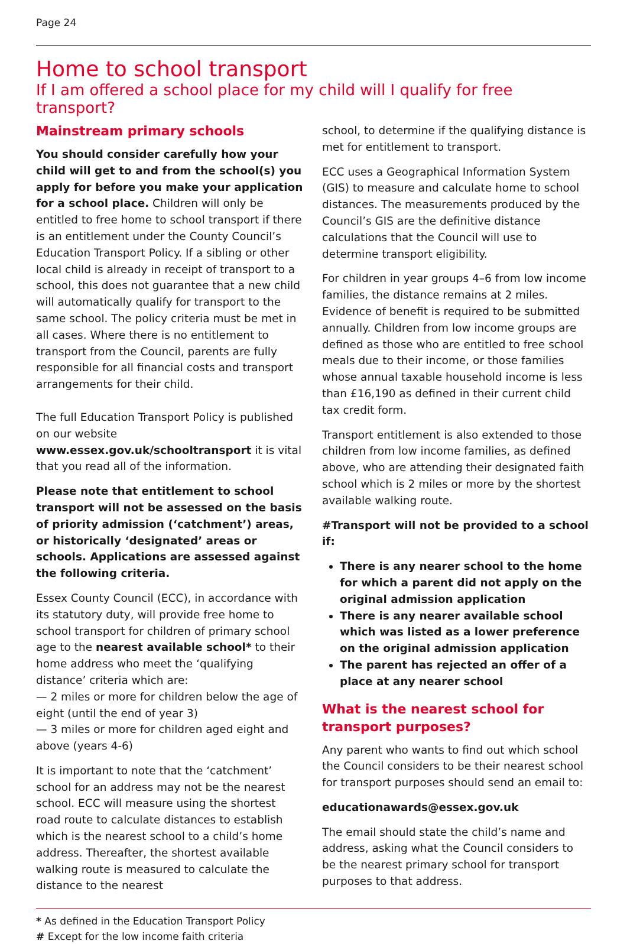Page 24
Home to school transport
If I am offered a school place for my child will I qualify for free transport?
Mainstream primary schools
You should consider carefully how your child will get to and from the school(s) you apply for before you make your application for a school place. Children will only be entitled to free home to school transport if there is an entitlement under the County Council’s Education Transport Policy. If a sibling or other local child is already in receipt of transport to a school, this does not guarantee that a new child will automatically qualify for transport to the same school. The policy criteria must be met in all cases. Where there is no entitlement to transport from the Council, parents are fully responsible for all financial costs and transport arrangements for their child.
The full Education Transport Policy is published on our website www.essex.gov.uk/schooltransport it is vital that you read all of the information.
Please note that entitlement to school transport will not be assessed on the basis of priority admission (‘catchment’) areas, or historically ‘designated’ areas or schools. Applications are assessed against the following criteria.
Essex County Council (ECC), in accordance with its statutory duty, will provide free home to school transport for children of primary school age to the nearest available school* to their home address who meet the ‘qualifying distance’ criteria which are:
— 2 miles or more for children below the age of eight (until the end of year 3)
— 3 miles or more for children aged eight and above (years 4-6)
It is important to note that the ‘catchment’ school for an address may not be the nearest school. ECC will measure using the shortest road route to calculate distances to establish which is the nearest school to a child’s home address. Thereafter, the shortest available walking route is measured to calculate the distance to the nearest
school, to determine if the qualifying distance is met for entitlement to transport.
ECC uses a Geographical Information System (GIS) to measure and calculate home to school distances. The measurements produced by the Council’s GIS are the definitive distance calculations that the Council will use to determine transport eligibility.
For children in year groups 4–6 from low income families, the distance remains at 2 miles. Evidence of benefit is required to be submitted annually. Children from low income groups are defined as those who are entitled to free school meals due to their income, or those families whose annual taxable household income is less than £16,190 as defined in their current child tax credit form.
Transport entitlement is also extended to those children from low income families, as defined above, who are attending their designated faith school which is 2 miles or more by the shortest available walking route.
#Transport will not be provided to a school if:
There is any nearer school to the home for which a parent did not apply on the original admission application
There is any nearer available school which was listed as a lower preference on the original admission application
The parent has rejected an offer of a place at any nearer school
What is the nearest school for transport purposes?
Any parent who wants to find out which school the Council considers to be their nearest school for transport purposes should send an email to:
educationawards@essex.gov.uk
The email should state the child’s name and address, asking what the Council considers to be the nearest primary school for transport purposes to that address.
* As defined in the Education Transport Policy
# Except for the low income faith criteria